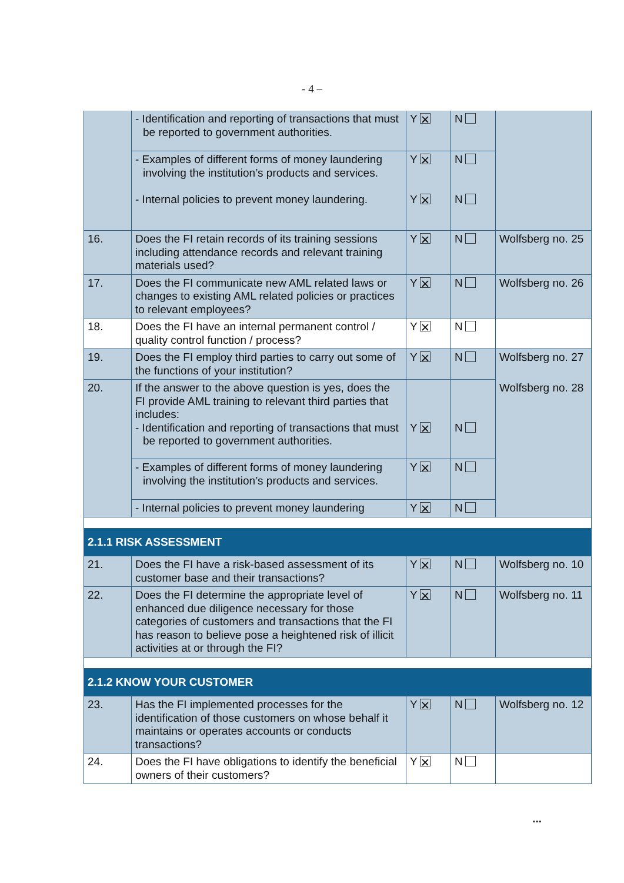- 4 –
| | - Identification and reporting of transactions that must be reported to government authorities. | Y ✕ | N | |
| | - Examples of different forms of money laundering involving the institution’s products and services. | Y ✕ | N | |
| | - Internal policies to prevent money laundering. | Y ✕ | N | |
| 16. | Does the FI retain records of its training sessions including attendance records and relevant training materials used? | Y ✕ | N | Wolfsberg no. 25 |
| 17. | Does the FI communicate new AML related laws or changes to existing AML related policies or practices to relevant employees? | Y ✕ | N | Wolfsberg no. 26 |
| 18. | Does the FI have an internal permanent control / quality control function / process? | Y ✕ | N | |
| 19. | Does the FI employ third parties to carry out some of the functions of your institution? | Y ✕ | N | Wolfsberg no. 27 |
| 20. | If the answer to the above question is yes, does the FI provide AML training to relevant third parties that includes: - Identification and reporting of transactions that must be reported to government authorities. | Y ✕ | N | Wolfsberg no. 28 |
| | - Examples of different forms of money laundering involving the institution’s products and services. | Y ✕ | N | |
| | - Internal policies to prevent money laundering | Y ✕ | N | |
| 2.1.1 RISK ASSESSMENT | | | | |
| 21. | Does the FI have a risk-based assessment of its customer base and their transactions? | Y ✕ | N | Wolfsberg no. 10 |
| 22. | Does the FI determine the appropriate level of enhanced due diligence necessary for those categories of customers and transactions that the FI has reason to believe pose a heightened risk of illicit activities at or through the FI? | Y ✕ | N | Wolfsberg no. 11 |
| 2.1.2 KNOW YOUR CUSTOMER | | | | |
| 23. | Has the FI implemented processes for the identification of those customers on whose behalf it maintains or operates accounts or conducts transactions? | Y ✕ | N | Wolfsberg no. 12 |
| 24. | Does the FI have obligations to identify the beneficial owners of their customers? | Y ✕ | N | |
...